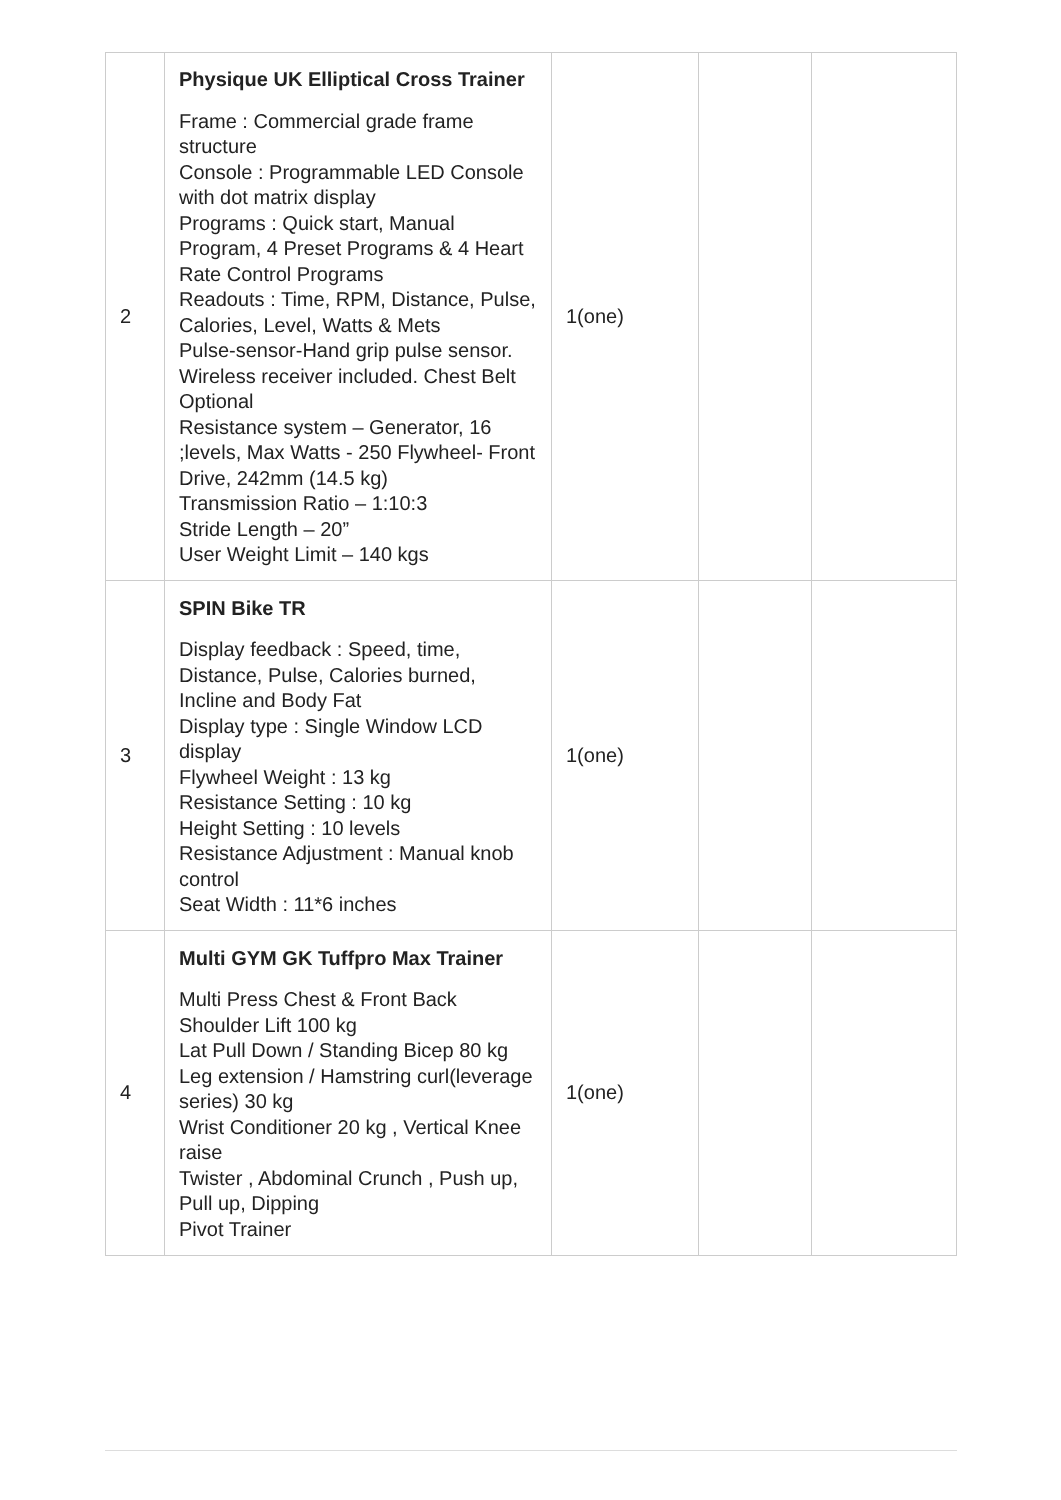| 2 | Physique UK Elliptical Cross Trainer Frame : Commercial grade frame structure Console : Programmable LED Console with dot matrix display Programs : Quick start, Manual Program, 4 Preset Programs & 4 Heart Rate Control Programs Readouts : Time, RPM, Distance, Pulse, Calories, Level, Watts & Mets Pulse-sensor-Hand grip pulse sensor. Wireless receiver included. Chest Belt Optional Resistance system – Generator, 16 ;levels, Max Watts - 250 Flywheel- Front Drive, 242mm (14.5 kg) Transmission Ratio – 1:10:3 Stride Length – 20” User Weight Limit – 140 kgs | 1(one) | | |
| 3 | SPIN Bike TR Display feedback : Speed, time, Distance, Pulse, Calories burned, Incline and Body Fat Display type : Single Window LCD display Flywheel Weight : 13 kg Resistance Setting : 10 kg Height Setting : 10 levels Resistance Adjustment : Manual knob control Seat Width : 11*6 inches | 1(one) | | |
| 4 | Multi GYM GK Tuffpro Max Trainer Multi Press Chest & Front Back Shoulder Lift 100 kg Lat Pull Down / Standing Bicep 80 kg Leg extension / Hamstring curl(leverage series) 30 kg Wrist Conditioner 20 kg , Vertical Knee raise Twister , Abdominal Crunch , Push up, Pull up, Dipping Pivot Trainer | 1(one) | | |